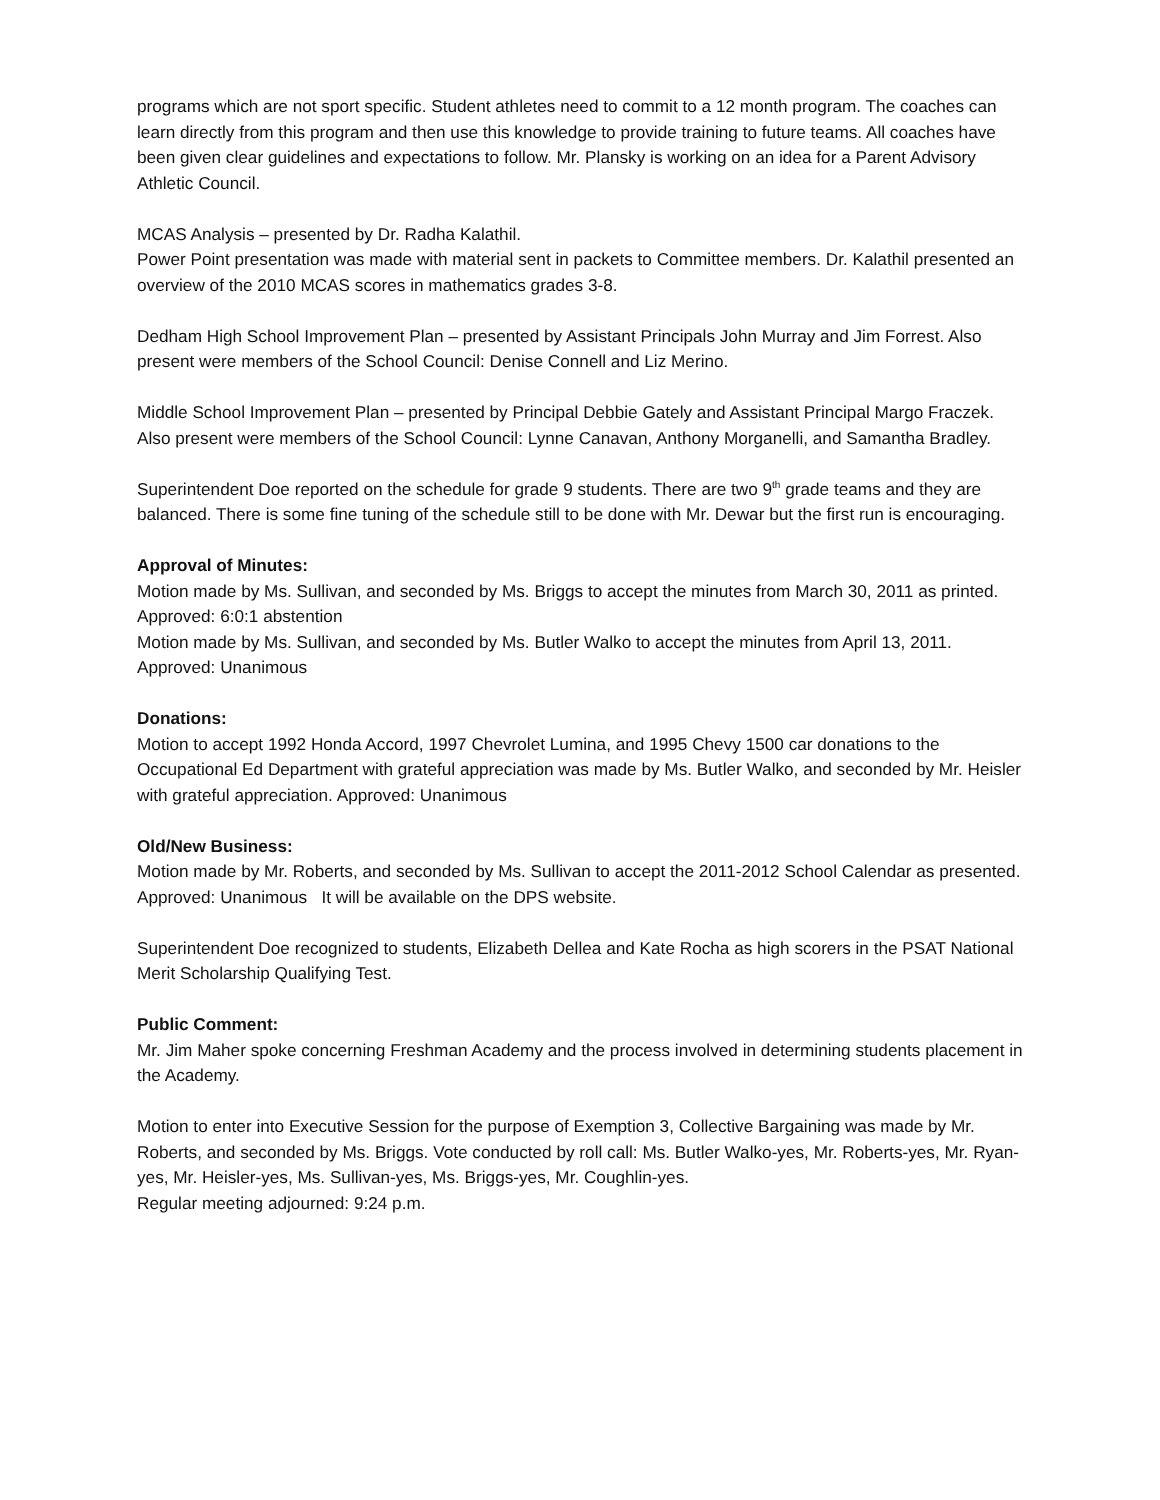programs which are not sport specific. Student athletes need to commit to a 12 month program. The coaches can learn directly from this program and then use this knowledge to provide training to future teams. All coaches have been given clear guidelines and expectations to follow. Mr. Plansky is working on an idea for a Parent Advisory Athletic Council.
MCAS Analysis – presented by Dr. Radha Kalathil.
Power Point presentation was made with material sent in packets to Committee members. Dr. Kalathil presented an overview of the 2010 MCAS scores in mathematics grades 3-8.
Dedham High School Improvement Plan – presented by Assistant Principals John Murray and Jim Forrest. Also present were members of the School Council: Denise Connell and Liz Merino.
Middle School Improvement Plan – presented by Principal Debbie Gately and Assistant Principal Margo Fraczek. Also present were members of the School Council: Lynne Canavan, Anthony Morganelli, and Samantha Bradley.
Superintendent Doe reported on the schedule for grade 9 students. There are two 9<sup>th</sup> grade teams and they are balanced. There is some fine tuning of the schedule still to be done with Mr. Dewar but the first run is encouraging.
Approval of Minutes:
Motion made by Ms. Sullivan, and seconded by Ms. Briggs to accept the minutes from March 30, 2011 as printed. Approved: 6:0:1 abstention
Motion made by Ms. Sullivan, and seconded by Ms. Butler Walko to accept the minutes from April 13, 2011. Approved: Unanimous
Donations:
Motion to accept 1992 Honda Accord, 1997 Chevrolet Lumina, and 1995 Chevy 1500 car donations to the Occupational Ed Department with grateful appreciation was made by Ms. Butler Walko, and seconded by Mr. Heisler with grateful appreciation. Approved: Unanimous
Old/New Business:
Motion made by Mr. Roberts, and seconded by Ms. Sullivan to accept the 2011-2012 School Calendar as presented. Approved: Unanimous It will be available on the DPS website.
Superintendent Doe recognized to students, Elizabeth Dellea and Kate Rocha as high scorers in the PSAT National Merit Scholarship Qualifying Test.
Public Comment:
Mr. Jim Maher spoke concerning Freshman Academy and the process involved in determining students placement in the Academy.
Motion to enter into Executive Session for the purpose of Exemption 3, Collective Bargaining was made by Mr. Roberts, and seconded by Ms. Briggs. Vote conducted by roll call: Ms. Butler Walko-yes, Mr. Roberts-yes, Mr. Ryan-yes, Mr. Heisler-yes, Ms. Sullivan-yes, Ms. Briggs-yes, Mr. Coughlin-yes.
Regular meeting adjourned: 9:24 p.m.